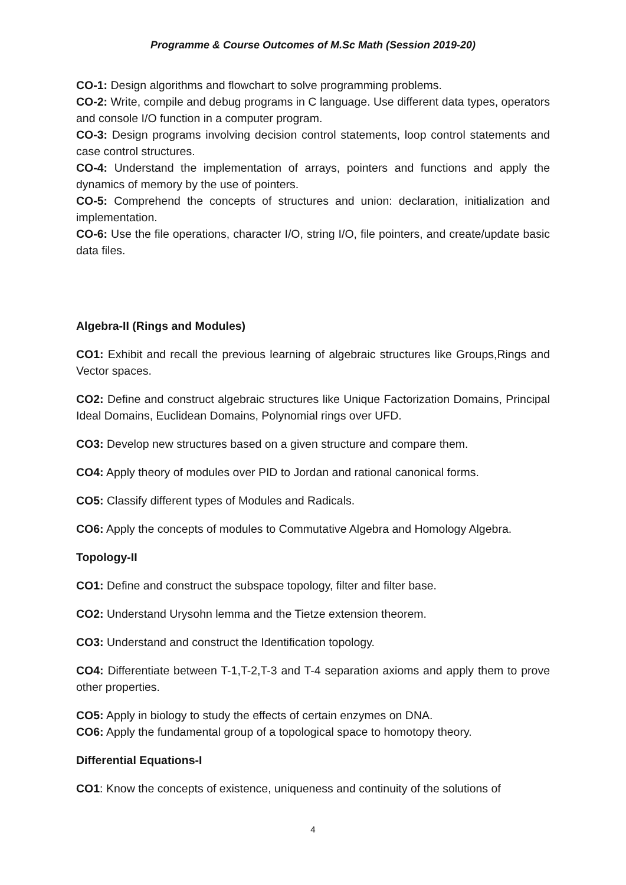Programme & Course Outcomes of M.Sc Math (Session 2019-20)
CO-1: Design algorithms and flowchart to solve programming problems.
CO-2: Write, compile and debug programs in C language. Use different data types, operators and console I/O function in a computer program.
CO-3: Design programs involving decision control statements, loop control statements and case control structures.
CO-4: Understand the implementation of arrays, pointers and functions and apply the dynamics of memory by the use of pointers.
CO-5: Comprehend the concepts of structures and union: declaration, initialization and implementation.
CO-6: Use the file operations, character I/O, string I/O, file pointers, and create/update basic data files.
Algebra-II (Rings and Modules)
CO1: Exhibit and recall the previous learning of algebraic structures like Groups,Rings and Vector spaces.
CO2: Define and construct algebraic structures like Unique Factorization Domains, Principal Ideal Domains, Euclidean Domains, Polynomial rings over UFD.
CO3: Develop new structures based on a given structure and compare them.
CO4: Apply theory of modules over PID to Jordan and rational canonical forms.
CO5: Classify different types of Modules and Radicals.
CO6: Apply the concepts of modules to Commutative Algebra and Homology Algebra.
Topology-II
CO1: Define and construct the subspace topology, filter and filter base.
CO2: Understand Urysohn lemma and the Tietze extension theorem.
CO3: Understand and construct the Identification topology.
CO4: Differentiate between T-1,T-2,T-3 and T-4 separation axioms and apply them to prove other properties.
CO5: Apply in biology to study the effects of certain enzymes on DNA.
CO6: Apply the fundamental group of a topological space to homotopy theory.
Differential Equations-I
CO1: Know the concepts of existence, uniqueness and continuity of the solutions of
4